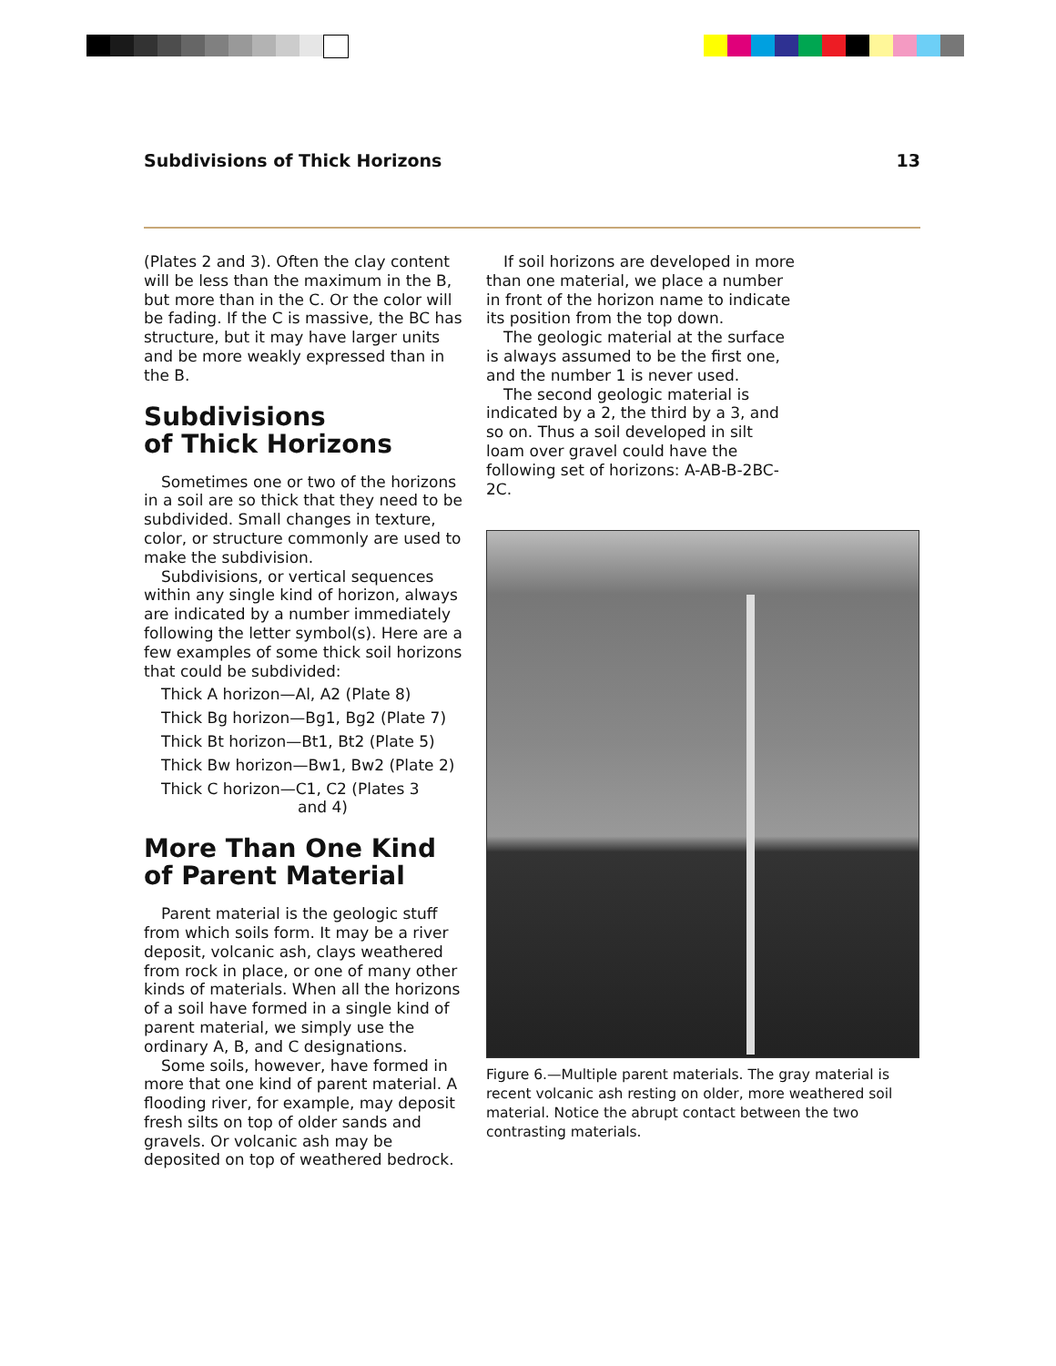Subdivisions of Thick Horizons 13
(Plates 2 and 3). Often the clay content will be less than the maximum in the B, but more than in the C. Or the color will be fading. If the C is massive, the BC has structure, but it may have larger units and be more weakly expressed than in the B.
Subdivisions
of Thick Horizons
Sometimes one or two of the horizons in a soil are so thick that they need to be subdivided. Small changes in texture, color, or structure commonly are used to make the subdivision.
Subdivisions, or vertical sequences within any single kind of horizon, always are indicated by a number immediately following the letter symbol(s). Here are a few examples of some thick soil horizons that could be subdivided:
Thick A horizon—Al, A2 (Plate 8)
Thick Bg horizon—Bg1, Bg2 (Plate 7)
Thick Bt horizon—Bt1, Bt2 (Plate 5)
Thick Bw horizon—Bw1, Bw2 (Plate 2)
Thick C horizon—C1, C2 (Plates 3
and 4)
More Than One Kind
of Parent Material
Parent material is the geologic stuff from which soils form. It may be a river deposit, volcanic ash, clays weathered from rock in place, or one of many other kinds of materials. When all the horizons of a soil have formed in a single kind of parent material, we simply use the ordinary A, B, and C designations.
Some soils, however, have formed in more that one kind of parent material. A flooding river, for example, may deposit fresh silts on top of older sands and gravels. Or volcanic ash may be deposited on top of weathered bedrock.
If soil horizons are developed in more than one material, we place a number in front of the horizon name to indicate its position from the top down.
The geologic material at the surface is always assumed to be the first one, and the number 1 is never used.
The second geologic material is indicated by a 2, the third by a 3, and so on. Thus a soil developed in silt loam over gravel could have the following set of horizons: A-AB-B-2BC-2C.
Figure 6.—Multiple parent materials. The gray material is recent volcanic ash resting on older, more weathered soil material. Notice the abrupt contact between the two contrasting materials.